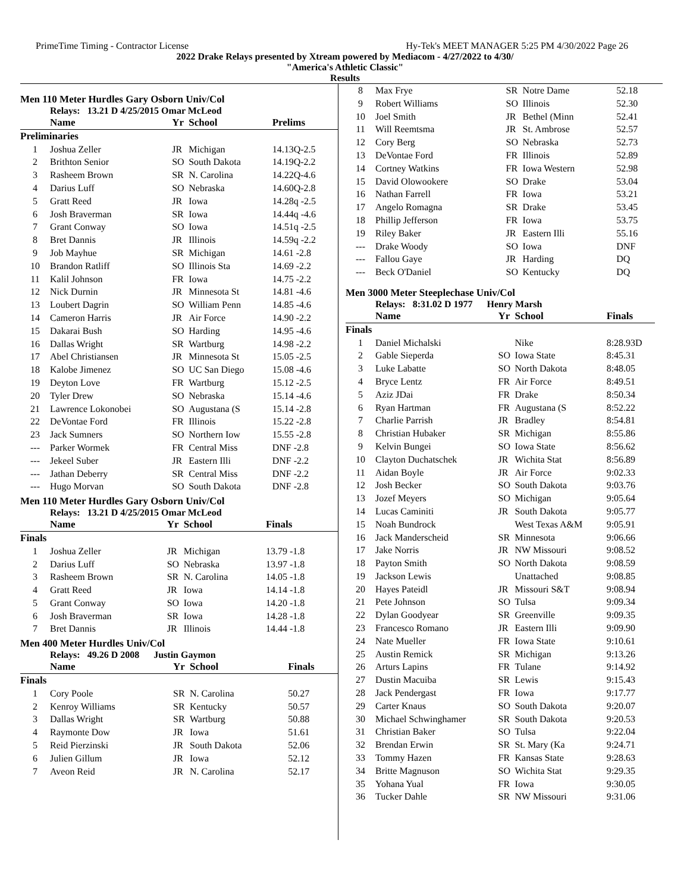PrimeTime Timing - Contractor License Hy-Tek's MEET MANAGER 5:25 PM 4/30/2022 Page 26
2022 Drake Relays presented by Xtream powered by Mediacom - 4/27/2022 to 4/30/
"America's Athletic Classic"
Results
Men 110 Meter Hurdles Gary Osborn Univ/Col
Relays: 13.21 D 4/25/2015 Omar McLeod
| | Name | Yr | School | Prelims |
| --- | --- | --- | --- | --- |
| Preliminaries | | | | |
| 1 | Joshua Zeller | JR | Michigan | 14.13Q-2.5 |
| 2 | Brithton Senior | SO | South Dakota | 14.19Q-2.2 |
| 3 | Rasheem Brown | SR | N. Carolina | 14.22Q-4.6 |
| 4 | Darius Luff | SO | Nebraska | 14.60Q-2.8 |
| 5 | Gratt Reed | JR | Iowa | 14.28q -2.5 |
| 6 | Josh Braverman | SR | Iowa | 14.44q -4.6 |
| 7 | Grant Conway | SO | Iowa | 14.51q -2.5 |
| 8 | Bret Dannis | JR | Illinois | 14.59q -2.2 |
| 9 | Job Mayhue | SR | Michigan | 14.61 -2.8 |
| 10 | Brandon Ratliff | SO | Illinois Sta | 14.69 -2.2 |
| 11 | Kalil Johnson | FR | Iowa | 14.75 -2.2 |
| 12 | Nick Durnin | JR | Minnesota St | 14.81 -4.6 |
| 13 | Loubert Dagrin | SO | William Penn | 14.85 -4.6 |
| 14 | Cameron Harris | JR | Air Force | 14.90 -2.2 |
| 15 | Dakarai Bush | SO | Harding | 14.95 -4.6 |
| 16 | Dallas Wright | SR | Wartburg | 14.98 -2.2 |
| 17 | Abel Christiansen | JR | Minnesota St | 15.05 -2.5 |
| 18 | Kalobe Jimenez | SO | UC San Diego | 15.08 -4.6 |
| 19 | Deyton Love | FR | Wartburg | 15.12 -2.5 |
| 20 | Tyler Drew | SO | Nebraska | 15.14 -4.6 |
| 21 | Lawrence Lokonobei | SO | Augustana (S | 15.14 -2.8 |
| 22 | DeVontae Ford | FR | Illinois | 15.22 -2.8 |
| 23 | Jack Sumners | SO | Northern Iow | 15.55 -2.8 |
| --- | Parker Wormek | FR | Central Miss | DNF -2.8 |
| --- | Jekeel Suber | JR | Eastern Illi | DNF -2.2 |
| --- | Jathan Deberry | SR | Central Miss | DNF -2.2 |
| --- | Hugo Morvan | SO | South Dakota | DNF -2.8 |
Men 110 Meter Hurdles Gary Osborn Univ/Col
Relays: 13.21 D 4/25/2015 Omar McLeod
| | Name | Yr | School | Finals |
| --- | --- | --- | --- | --- |
| Finals | | | | |
| 1 | Joshua Zeller | JR | Michigan | 13.79 -1.8 |
| 2 | Darius Luff | SO | Nebraska | 13.97 -1.8 |
| 3 | Rasheem Brown | SR | N. Carolina | 14.05 -1.8 |
| 4 | Gratt Reed | JR | Iowa | 14.14 -1.8 |
| 5 | Grant Conway | SO | Iowa | 14.20 -1.8 |
| 6 | Josh Braverman | SR | Iowa | 14.28 -1.8 |
| 7 | Bret Dannis | JR | Illinois | 14.44 -1.8 |
Men 400 Meter Hurdles Univ/Col
Relays: 49.26 D 2008 Justin Gaymon
| | Name | Yr | School | Finals |
| --- | --- | --- | --- | --- |
| Finals | | | | |
| 1 | Cory Poole | SR | N. Carolina | 50.27 |
| 2 | Kenroy Williams | SR | Kentucky | 50.57 |
| 3 | Dallas Wright | SR | Wartburg | 50.88 |
| 4 | Raymonte Dow | JR | Iowa | 51.61 |
| 5 | Reid Pierzinski | JR | South Dakota | 52.06 |
| 6 | Julien Gillum | JR | Iowa | 52.12 |
| 7 | Aveon Reid | JR | N. Carolina | 52.17 |
| 8 | Max Frye | SR | Notre Dame | 52.18 |
| 9 | Robert Williams | SO | Illinois | 52.30 |
| 10 | Joel Smith | JR | Bethel (Minn | 52.41 |
| 11 | Will Reemtsma | JR | St. Ambrose | 52.57 |
| 12 | Cory Berg | SO | Nebraska | 52.73 |
| 13 | DeVontae Ford | FR | Illinois | 52.89 |
| 14 | Cortney Watkins | FR | Iowa Western | 52.98 |
| 15 | David Olowookere | SO | Drake | 53.04 |
| 16 | Nathan Farrell | FR | Iowa | 53.21 |
| 17 | Angelo Romagna | SR | Drake | 53.45 |
| 18 | Phillip Jefferson | FR | Iowa | 53.75 |
| 19 | Riley Baker | JR | Eastern Illi | 55.16 |
| --- | Drake Woody | SO | Iowa | DNF |
| --- | Fallou Gaye | JR | Harding | DQ |
| --- | Beck O'Daniel | SO | Kentucky | DQ |
Men 3000 Meter Steeplechase Univ/Col
Relays: 8:31.02 D 1977 Henry Marsh
| | Name | Yr | School | Finals |
| --- | --- | --- | --- | --- |
| Finals | | | | |
| 1 | Daniel Michalski | | Nike | 8:28.93D |
| 2 | Gable Sieperda | SO | Iowa State | 8:45.31 |
| 3 | Luke Labatte | SO | North Dakota | 8:48.05 |
| 4 | Bryce Lentz | FR | Air Force | 8:49.51 |
| 5 | Aziz JDai | FR | Drake | 8:50.34 |
| 6 | Ryan Hartman | FR | Augustana (S | 8:52.22 |
| 7 | Charlie Parrish | JR | Bradley | 8:54.81 |
| 8 | Christian Hubaker | SR | Michigan | 8:55.86 |
| 9 | Kelvin Bungei | SO | Iowa State | 8:56.62 |
| 10 | Clayton Duchatschek | JR | Wichita Stat | 8:56.89 |
| 11 | Aidan Boyle | JR | Air Force | 9:02.33 |
| 12 | Josh Becker | SO | South Dakota | 9:03.76 |
| 13 | Jozef Meyers | SO | Michigan | 9:05.64 |
| 14 | Lucas Caminiti | JR | South Dakota | 9:05.77 |
| 15 | Noah Bundrock | | West Texas A&M | 9:05.91 |
| 16 | Jack Manderscheid | SR | Minnesota | 9:06.66 |
| 17 | Jake Norris | JR | NW Missouri | 9:08.52 |
| 18 | Payton Smith | SO | North Dakota | 9:08.59 |
| 19 | Jackson Lewis | | Unattached | 9:08.85 |
| 20 | Hayes Pateidl | JR | Missouri S&T | 9:08.94 |
| 21 | Pete Johnson | SO | Tulsa | 9:09.34 |
| 22 | Dylan Goodyear | SR | Greenville | 9:09.35 |
| 23 | Francesco Romano | JR | Eastern Illi | 9:09.90 |
| 24 | Nate Mueller | FR | Iowa State | 9:10.61 |
| 25 | Austin Remick | SR | Michigan | 9:13.26 |
| 26 | Arturs Lapins | FR | Tulane | 9:14.92 |
| 27 | Dustin Macuiba | SR | Lewis | 9:15.43 |
| 28 | Jack Pendergast | FR | Iowa | 9:17.77 |
| 29 | Carter Knaus | SO | South Dakota | 9:20.07 |
| 30 | Michael Schwinghamer | SR | South Dakota | 9:20.53 |
| 31 | Christian Baker | SO | Tulsa | 9:22.04 |
| 32 | Brendan Erwin | SR | St. Mary (Ka | 9:24.71 |
| 33 | Tommy Hazen | FR | Kansas State | 9:28.63 |
| 34 | Britte Magnuson | SO | Wichita Stat | 9:29.35 |
| 35 | Yohana Yual | FR | Iowa | 9:30.05 |
| 36 | Tucker Dahle | SR | NW Missouri | 9:31.06 |